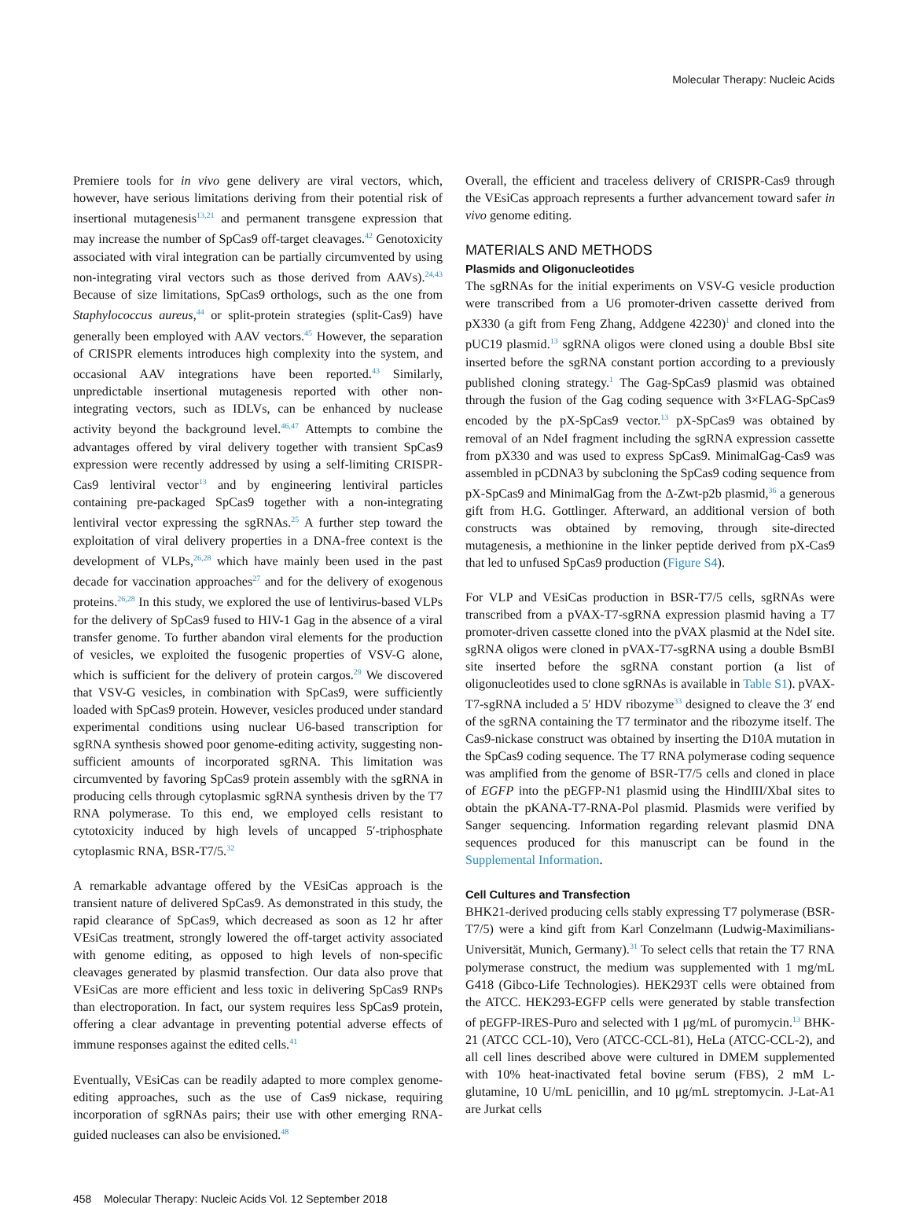Molecular Therapy: Nucleic Acids
Premiere tools for in vivo gene delivery are viral vectors, which, however, have serious limitations deriving from their potential risk of insertional mutagenesis<sup>13,21</sup> and permanent transgene expression that may increase the number of SpCas9 off-target cleavages.<sup>42</sup> Genotoxicity associated with viral integration can be partially circumvented by using non-integrating viral vectors such as those derived from AAVs).<sup>24,43</sup> Because of size limitations, SpCas9 orthologs, such as the one from Staphylococcus aureus,<sup>44</sup> or split-protein strategies (split-Cas9) have generally been employed with AAV vectors.<sup>45</sup> However, the separation of CRISPR elements introduces high complexity into the system, and occasional AAV integrations have been reported.<sup>43</sup> Similarly, unpredictable insertional mutagenesis reported with other non-integrating vectors, such as IDLVs, can be enhanced by nuclease activity beyond the background level.<sup>46,47</sup> Attempts to combine the advantages offered by viral delivery together with transient SpCas9 expression were recently addressed by using a self-limiting CRISPR-Cas9 lentiviral vector<sup>13</sup> and by engineering lentiviral particles containing pre-packaged SpCas9 together with a non-integrating lentiviral vector expressing the sgRNAs.<sup>25</sup> A further step toward the exploitation of viral delivery properties in a DNA-free context is the development of VLPs,<sup>26,28</sup> which have mainly been used in the past decade for vaccination approaches<sup>27</sup> and for the delivery of exogenous proteins.<sup>26,28</sup> In this study, we explored the use of lentivirus-based VLPs for the delivery of SpCas9 fused to HIV-1 Gag in the absence of a viral transfer genome. To further abandon viral elements for the production of vesicles, we exploited the fusogenic properties of VSV-G alone, which is sufficient for the delivery of protein cargos.<sup>29</sup> We discovered that VSV-G vesicles, in combination with SpCas9, were sufficiently loaded with SpCas9 protein. However, vesicles produced under standard experimental conditions using nuclear U6-based transcription for sgRNA synthesis showed poor genome-editing activity, suggesting non-sufficient amounts of incorporated sgRNA. This limitation was circumvented by favoring SpCas9 protein assembly with the sgRNA in producing cells through cytoplasmic sgRNA synthesis driven by the T7 RNA polymerase. To this end, we employed cells resistant to cytotoxicity induced by high levels of uncapped 5′-triphosphate cytoplasmic RNA, BSR-T7/5.<sup>32</sup>
A remarkable advantage offered by the VEsiCas approach is the transient nature of delivered SpCas9. As demonstrated in this study, the rapid clearance of SpCas9, which decreased as soon as 12 hr after VEsiCas treatment, strongly lowered the off-target activity associated with genome editing, as opposed to high levels of non-specific cleavages generated by plasmid transfection. Our data also prove that VEsiCas are more efficient and less toxic in delivering SpCas9 RNPs than electroporation. In fact, our system requires less SpCas9 protein, offering a clear advantage in preventing potential adverse effects of immune responses against the edited cells.<sup>41</sup>
Eventually, VEsiCas can be readily adapted to more complex genome-editing approaches, such as the use of Cas9 nickase, requiring incorporation of sgRNAs pairs; their use with other emerging RNA-guided nucleases can also be envisioned.<sup>48</sup>
Overall, the efficient and traceless delivery of CRISPR-Cas9 through the VEsiCas approach represents a further advancement toward safer in vivo genome editing.
MATERIALS AND METHODS
Plasmids and Oligonucleotides
The sgRNAs for the initial experiments on VSV-G vesicle production were transcribed from a U6 promoter-driven cassette derived from pX330 (a gift from Feng Zhang, Addgene 42230)<sup>1</sup> and cloned into the pUC19 plasmid.<sup>13</sup> sgRNA oligos were cloned using a double BbsI site inserted before the sgRNA constant portion according to a previously published cloning strategy.<sup>1</sup> The Gag-SpCas9 plasmid was obtained through the fusion of the Gag coding sequence with 3×FLAG-SpCas9 encoded by the pX-SpCas9 vector.<sup>13</sup> pX-SpCas9 was obtained by removal of an NdeI fragment including the sgRNA expression cassette from pX330 and was used to express SpCas9. MinimalGag-Cas9 was assembled in pCDNA3 by subcloning the SpCas9 coding sequence from pX-SpCas9 and MinimalGag from the Δ-Zwt-p2b plasmid,<sup>36</sup> a generous gift from H.G. Gottlinger. Afterward, an additional version of both constructs was obtained by removing, through site-directed mutagenesis, a methionine in the linker peptide derived from pX-Cas9 that led to unfused SpCas9 production (Figure S4).
For VLP and VEsiCas production in BSR-T7/5 cells, sgRNAs were transcribed from a pVAX-T7-sgRNA expression plasmid having a T7 promoter-driven cassette cloned into the pVAX plasmid at the NdeI site. sgRNA oligos were cloned in pVAX-T7-sgRNA using a double BsmBI site inserted before the sgRNA constant portion (a list of oligonucleotides used to clone sgRNAs is available in Table S1). pVAX-T7-sgRNA included a 5′ HDV ribozyme<sup>33</sup> designed to cleave the 3′ end of the sgRNA containing the T7 terminator and the ribozyme itself. The Cas9-nickase construct was obtained by inserting the D10A mutation in the SpCas9 coding sequence. The T7 RNA polymerase coding sequence was amplified from the genome of BSR-T7/5 cells and cloned in place of EGFP into the pEGFP-N1 plasmid using the HindIII/XbaI sites to obtain the pKANA-T7-RNA-Pol plasmid. Plasmids were verified by Sanger sequencing. Information regarding relevant plasmid DNA sequences produced for this manuscript can be found in the Supplemental Information.
Cell Cultures and Transfection
BHK21-derived producing cells stably expressing T7 polymerase (BSR-T7/5) were a kind gift from Karl Conzelmann (Ludwig-Maximilians-Universität, Munich, Germany).<sup>31</sup> To select cells that retain the T7 RNA polymerase construct, the medium was supplemented with 1 mg/mL G418 (Gibco-Life Technologies). HEK293T cells were obtained from the ATCC. HEK293-EGFP cells were generated by stable transfection of pEGFP-IRES-Puro and selected with 1 μg/mL of puromycin.<sup>13</sup> BHK-21 (ATCC CCL-10), Vero (ATCC-CCL-81), HeLa (ATCC-CCL-2), and all cell lines described above were cultured in DMEM supplemented with 10% heat-inactivated fetal bovine serum (FBS), 2 mM L-glutamine, 10 U/mL penicillin, and 10 μg/mL streptomycin. J-Lat-A1 are Jurkat cells
458 Molecular Therapy: Nucleic Acids Vol. 12 September 2018